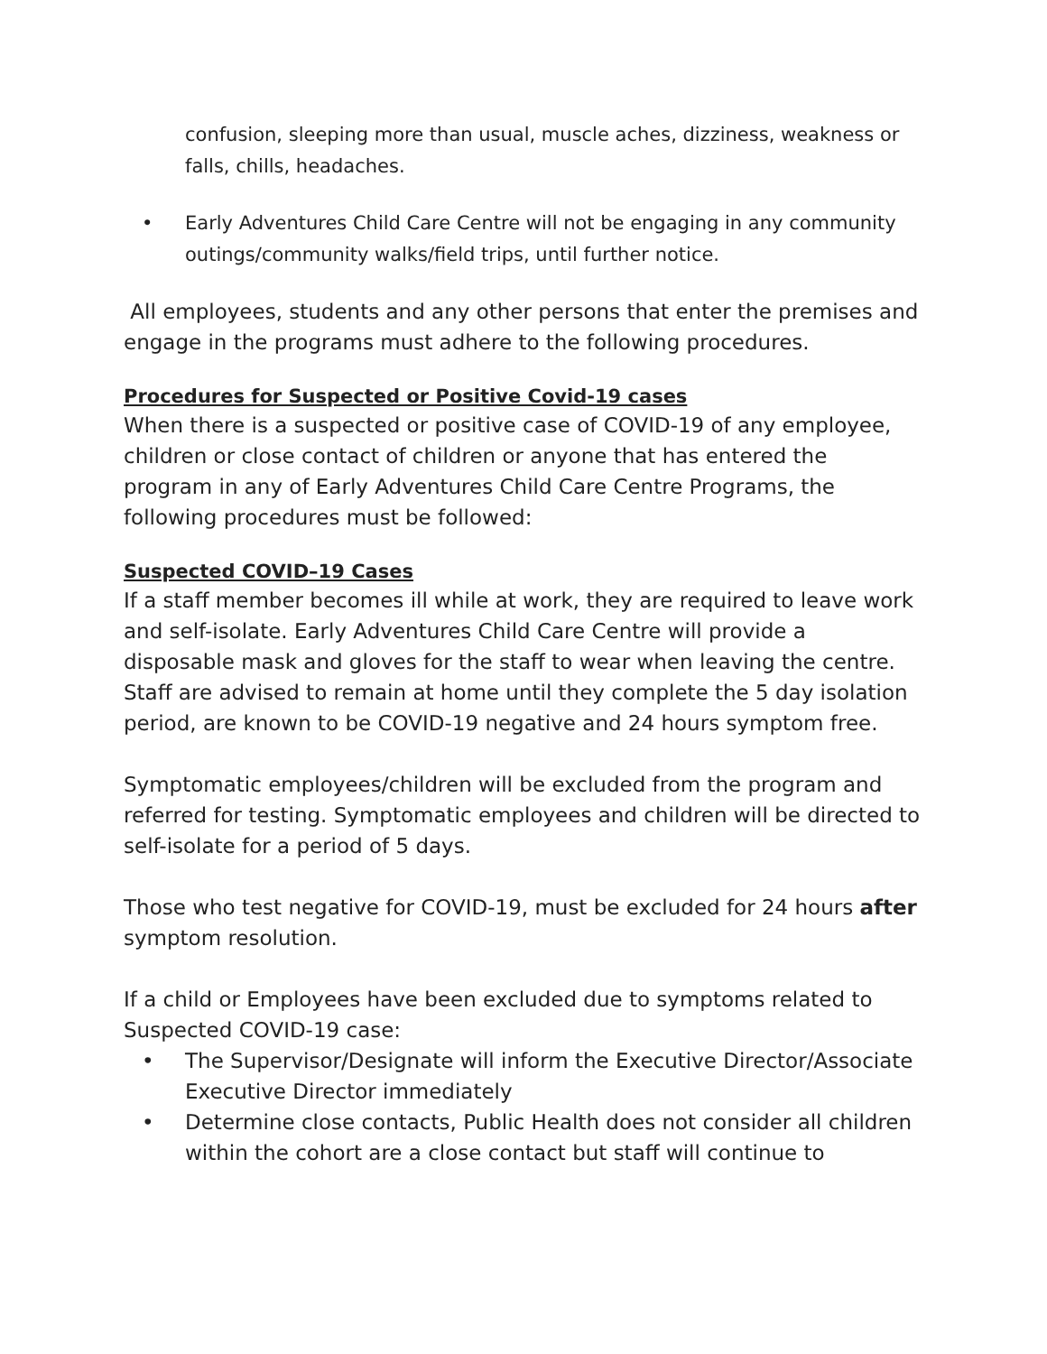confusion, sleeping more than usual, muscle aches, dizziness, weakness or falls, chills, headaches.
• Early Adventures Child Care Centre will not be engaging in any community outings/community walks/field trips, until further notice.
All employees, students and any other persons that enter the premises and engage in the programs must adhere to the following procedures.
Procedures for Suspected or Positive Covid-19 cases
When there is a suspected or positive case of COVID-19 of any employee, children or close contact of children or anyone that has entered the program in any of Early Adventures Child Care Centre Programs, the following procedures must be followed:
Suspected COVID–19 Cases
If a staff member becomes ill while at work, they are required to leave work and self-isolate. Early Adventures Child Care Centre will provide a disposable mask and gloves for the staff to wear when leaving the centre. Staff are advised to remain at home until they complete the 5 day isolation period, are known to be COVID-19 negative and 24 hours symptom free.
Symptomatic employees/children will be excluded from the program and referred for testing. Symptomatic employees and children will be directed to self-isolate for a period of 5 days.
Those who test negative for COVID-19, must be excluded for 24 hours after symptom resolution.
If a child or Employees have been excluded due to symptoms related to Suspected COVID-19 case:
• The Supervisor/Designate will inform the Executive Director/Associate Executive Director immediately
• Determine close contacts, Public Health does not consider all children within the cohort are a close contact but staff will continue to